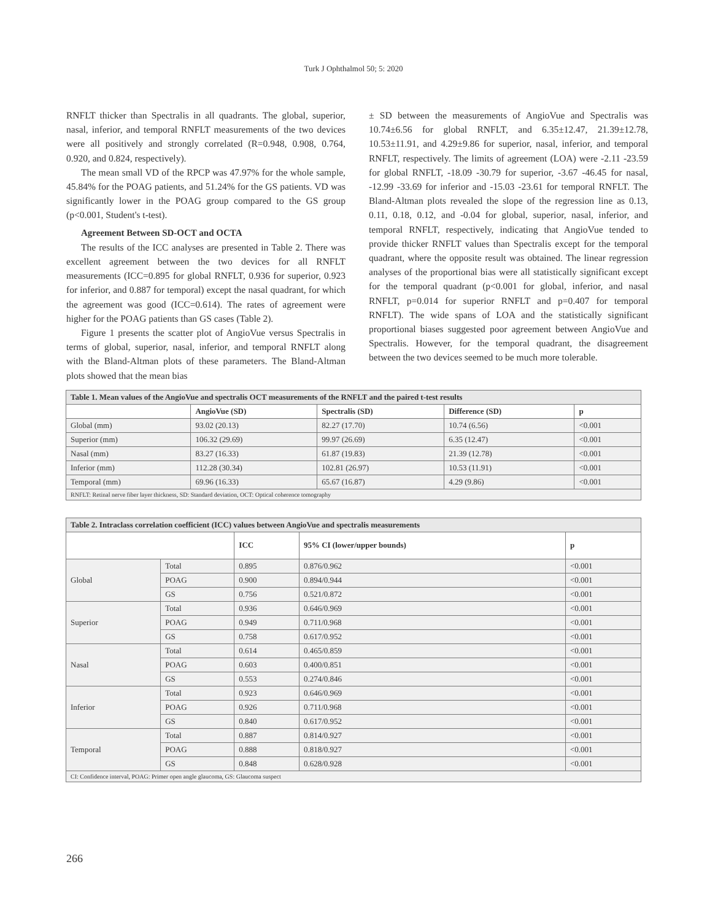Turk J Ophthalmol 50; 5: 2020
RNFLT thicker than Spectralis in all quadrants. The global, superior, nasal, inferior, and temporal RNFLT measurements of the two devices were all positively and strongly correlated (R=0.948, 0.908, 0.764, 0.920, and 0.824, respectively).
The mean small VD of the RPCP was 47.97% for the whole sample, 45.84% for the POAG patients, and 51.24% for the GS patients. VD was significantly lower in the POAG group compared to the GS group (p<0.001, Student's t-test).
Agreement Between SD-OCT and OCTA
The results of the ICC analyses are presented in Table 2. There was excellent agreement between the two devices for all RNFLT measurements (ICC=0.895 for global RNFLT, 0.936 for superior, 0.923 for inferior, and 0.887 for temporal) except the nasal quadrant, for which the agreement was good (ICC=0.614). The rates of agreement were higher for the POAG patients than GS cases (Table 2).
Figure 1 presents the scatter plot of AngioVue versus Spectralis in terms of global, superior, nasal, inferior, and temporal RNFLT along with the Bland-Altman plots of these parameters. The Bland-Altman plots showed that the mean bias
± SD between the measurements of AngioVue and Spectralis was 10.74±6.56 for global RNFLT, and 6.35±12.47, 21.39±12.78, 10.53±11.91, and 4.29±9.86 for superior, nasal, inferior, and temporal RNFLT, respectively. The limits of agreement (LOA) were -2.11 -23.59 for global RNFLT, -18.09 -30.79 for superior, -3.67 -46.45 for nasal, -12.99 -33.69 for inferior and -15.03 -23.61 for temporal RNFLT. The Bland-Altman plots revealed the slope of the regression line as 0.13, 0.11, 0.18, 0.12, and -0.04 for global, superior, nasal, inferior, and temporal RNFLT, respectively, indicating that AngioVue tended to provide thicker RNFLT values than Spectralis except for the temporal quadrant, where the opposite result was obtained. The linear regression analyses of the proportional bias were all statistically significant except for the temporal quadrant (p<0.001 for global, inferior, and nasal RNFLT, p=0.014 for superior RNFLT and p=0.407 for temporal RNFLT). The wide spans of LOA and the statistically significant proportional biases suggested poor agreement between AngioVue and Spectralis. However, for the temporal quadrant, the disagreement between the two devices seemed to be much more tolerable.
| Table 1. Mean values of the AngioVue and spectralis OCT measurements of the RNFLT and the paired t-test results | | | | |
| | AngioVue (SD) | Spectralis (SD) | Difference (SD) | p |
| Global (mm) | 93.02 (20.13) | 82.27 (17.70) | 10.74 (6.56) | <0.001 |
| Superior (mm) | 106.32 (29.69) | 99.97 (26.69) | 6.35 (12.47) | <0.001 |
| Nasal (mm) | 83.27 (16.33) | 61.87 (19.83) | 21.39 (12.78) | <0.001 |
| Inferior (mm) | 112.28 (30.34) | 102.81 (26.97) | 10.53 (11.91) | <0.001 |
| Temporal (mm) | 69.96 (16.33) | 65.67 (16.87) | 4.29 (9.86) | <0.001 |
| RNFLT: Retinal nerve fiber layer thickness, SD: Standard deviation, OCT: Optical coherence tomography | | | | |
| Table 2. Intraclass correlation coefficient (ICC) values between AngioVue and spectralis measurements | | | | |
| | | ICC | 95% CI (lower/upper bounds) | p |
| Global | Total | 0.895 | 0.876/0.962 | <0.001 |
| | POAG | 0.900 | 0.894/0.944 | <0.001 |
| | GS | 0.756 | 0.521/0.872 | <0.001 |
| Superior | Total | 0.936 | 0.646/0.969 | <0.001 |
| | POAG | 0.949 | 0.711/0.968 | <0.001 |
| | GS | 0.758 | 0.617/0.952 | <0.001 |
| Nasal | Total | 0.614 | 0.465/0.859 | <0.001 |
| | POAG | 0.603 | 0.400/0.851 | <0.001 |
| | GS | 0.553 | 0.274/0.846 | <0.001 |
| Inferior | Total | 0.923 | 0.646/0.969 | <0.001 |
| | POAG | 0.926 | 0.711/0.968 | <0.001 |
| | GS | 0.840 | 0.617/0.952 | <0.001 |
| Temporal | Total | 0.887 | 0.814/0.927 | <0.001 |
| | POAG | 0.888 | 0.818/0.927 | <0.001 |
| | GS | 0.848 | 0.628/0.928 | <0.001 |
| CI: Confidence interval, POAG: Primer open angle glaucoma, GS: Glaucoma suspect | | | | |
266